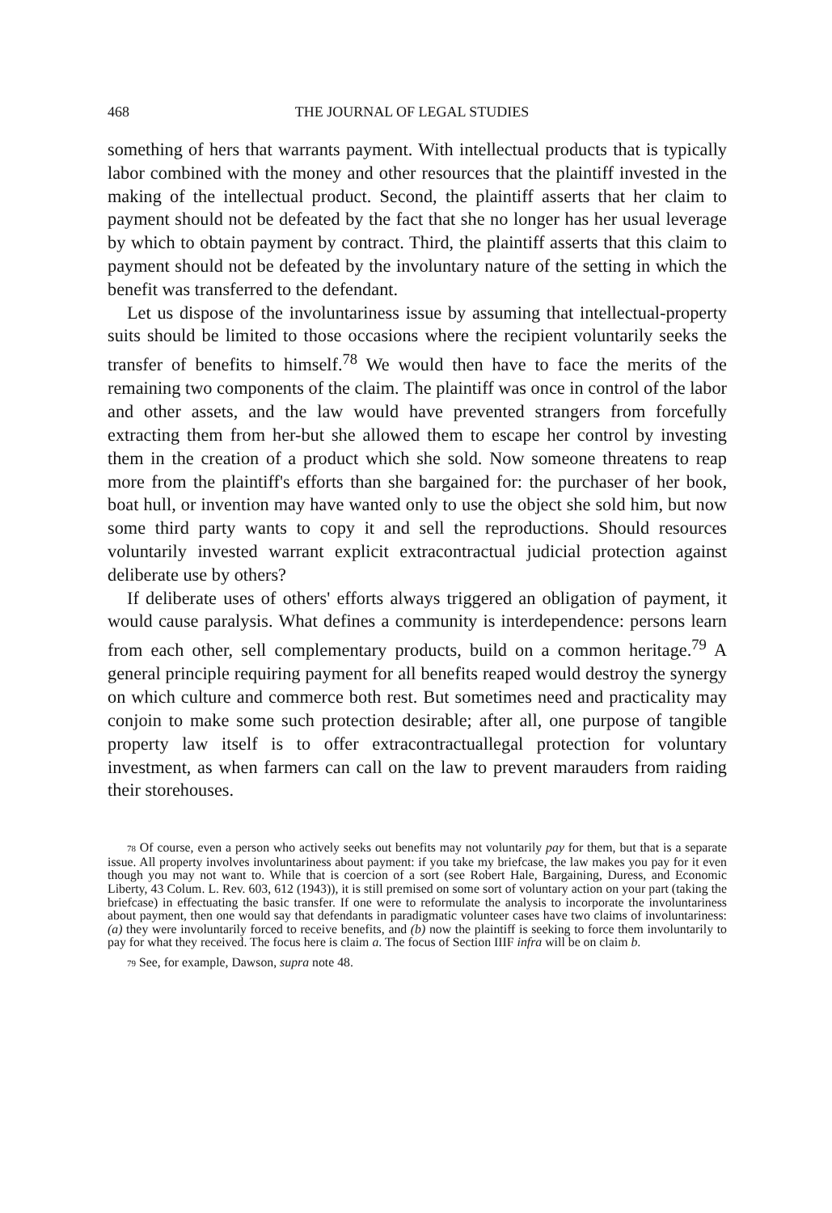468 THE JOURNAL OF LEGAL STUDIES
something of hers that warrants payment. With intellectual products that is typically labor combined with the money and other resources that the plaintiff invested in the making of the intellectual product. Second, the plaintiff asserts that her claim to payment should not be defeated by the fact that she no longer has her usual leverage by which to obtain payment by contract. Third, the plaintiff asserts that this claim to payment should not be defeated by the involuntary nature of the setting in which the benefit was transferred to the defendant.
Let us dispose of the involuntariness issue by assuming that intellectual-property suits should be limited to those occasions where the recipient voluntarily seeks the transfer of benefits to himself.<sup>78</sup> We would then have to face the merits of the remaining two components of the claim. The plaintiff was once in control of the labor and other assets, and the law would have prevented strangers from forcefully extracting them from her-but she allowed them to escape her control by investing them in the creation of a product which she sold. Now someone threatens to reap more from the plaintiff's efforts than she bargained for: the purchaser of her book, boat hull, or invention may have wanted only to use the object she sold him, but now some third party wants to copy it and sell the reproductions. Should resources voluntarily invested warrant explicit extracontractual judicial protection against deliberate use by others?
If deliberate uses of others' efforts always triggered an obligation of payment, it would cause paralysis. What defines a community is interdependence: persons learn from each other, sell complementary products, build on a common heritage.<sup>79</sup> A general principle requiring payment for all benefits reaped would destroy the synergy on which culture and commerce both rest. But sometimes need and practicality may conjoin to make some such protection desirable; after all, one purpose of tangible property law itself is to offer extracontractuallegal protection for voluntary investment, as when farmers can call on the law to prevent marauders from raiding their storehouses.
78 Of course, even a person who actively seeks out benefits may not voluntarily pay for them, but that is a separate issue. All property involves involuntariness about payment: if you take my briefcase, the law makes you pay for it even though you may not want to. While that is coercion of a sort (see Robert Hale, Bargaining, Duress, and Economic Liberty, 43 Colum. L. Rev. 603, 612 (1943)), it is still premised on some sort of voluntary action on your part (taking the briefcase) in effectuating the basic transfer. If one were to reformulate the analysis to incorporate the involuntariness about payment, then one would say that defendants in paradigmatic volunteer cases have two claims of involuntariness: (a) they were involuntarily forced to receive benefits, and (b) now the plaintiff is seeking to force them involuntarily to pay for what they received. The focus here is claim a. The focus of Section IIIF infra will be on claim b.
79 See, for example, Dawson, supra note 48.